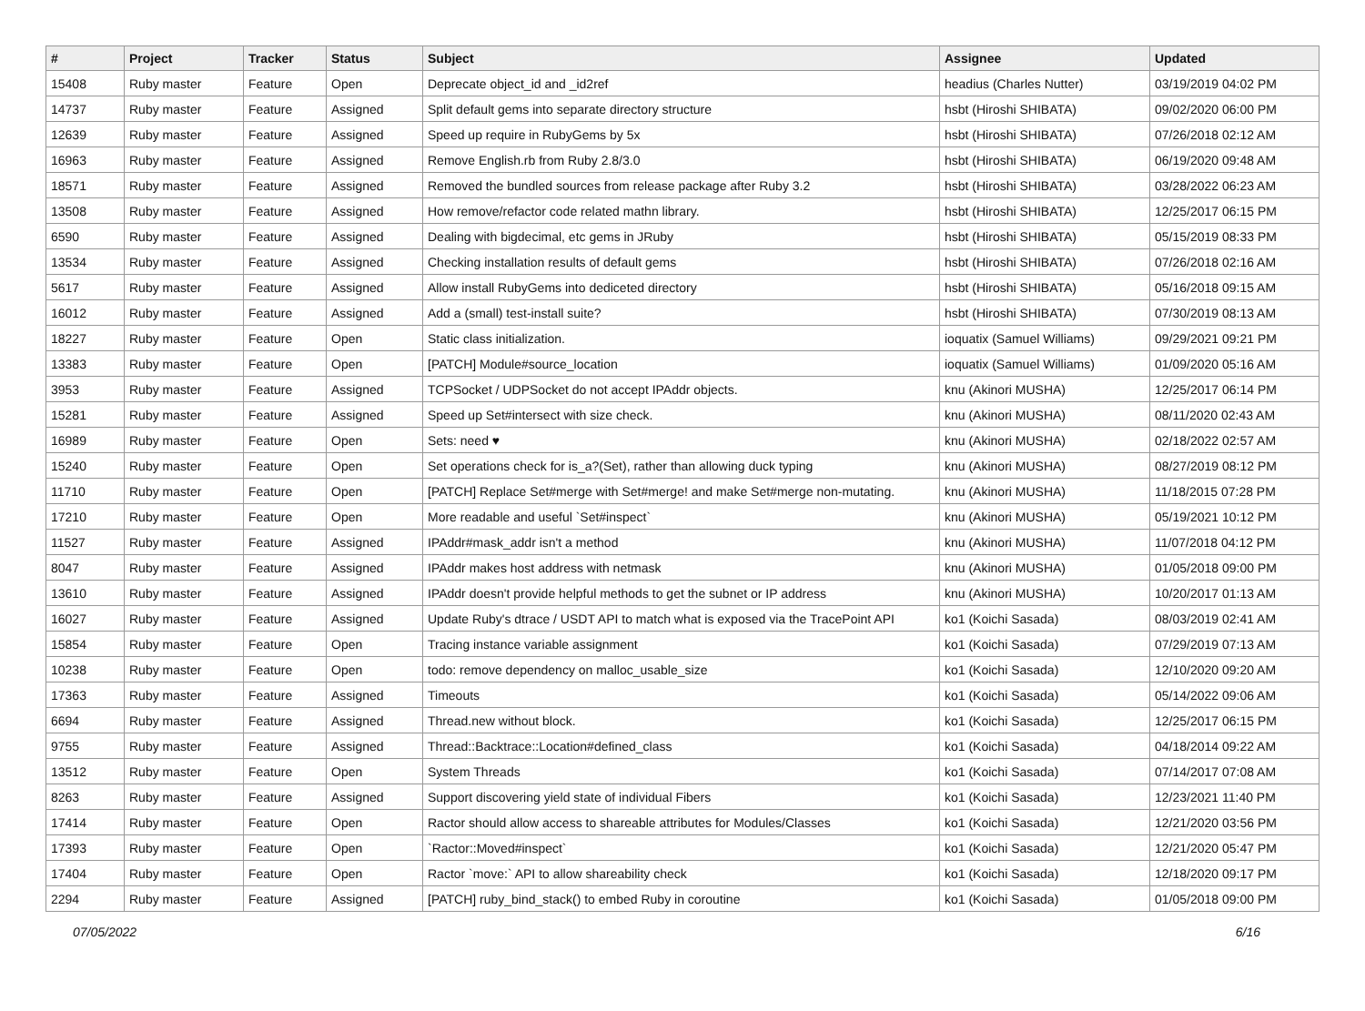| # | Project | Tracker | Status | Subject | Assignee | Updated |
| --- | --- | --- | --- | --- | --- | --- |
| 15408 | Ruby master | Feature | Open | Deprecate object_id and _id2ref | headius (Charles Nutter) | 03/19/2019 04:02 PM |
| 14737 | Ruby master | Feature | Assigned | Split default gems into separate directory structure | hsbt (Hiroshi SHIBATA) | 09/02/2020 06:00 PM |
| 12639 | Ruby master | Feature | Assigned | Speed up require in RubyGems by 5x | hsbt (Hiroshi SHIBATA) | 07/26/2018 02:12 AM |
| 16963 | Ruby master | Feature | Assigned | Remove English.rb from Ruby 2.8/3.0 | hsbt (Hiroshi SHIBATA) | 06/19/2020 09:48 AM |
| 18571 | Ruby master | Feature | Assigned | Removed the bundled sources from release package after Ruby 3.2 | hsbt (Hiroshi SHIBATA) | 03/28/2022 06:23 AM |
| 13508 | Ruby master | Feature | Assigned | How remove/refactor code related mathn library. | hsbt (Hiroshi SHIBATA) | 12/25/2017 06:15 PM |
| 6590 | Ruby master | Feature | Assigned | Dealing with bigdecimal, etc gems in JRuby | hsbt (Hiroshi SHIBATA) | 05/15/2019 08:33 PM |
| 13534 | Ruby master | Feature | Assigned | Checking installation results of default gems | hsbt (Hiroshi SHIBATA) | 07/26/2018 02:16 AM |
| 5617 | Ruby master | Feature | Assigned | Allow install RubyGems into dediceted directory | hsbt (Hiroshi SHIBATA) | 05/16/2018 09:15 AM |
| 16012 | Ruby master | Feature | Assigned | Add a (small) test-install suite? | hsbt (Hiroshi SHIBATA) | 07/30/2019 08:13 AM |
| 18227 | Ruby master | Feature | Open | Static class initialization. | ioquatix (Samuel Williams) | 09/29/2021 09:21 PM |
| 13383 | Ruby master | Feature | Open | [PATCH] Module#source_location | ioquatix (Samuel Williams) | 01/09/2020 05:16 AM |
| 3953 | Ruby master | Feature | Assigned | TCPSocket / UDPSocket do not accept IPAddr objects. | knu (Akinori MUSHA) | 12/25/2017 06:14 PM |
| 15281 | Ruby master | Feature | Assigned | Speed up Set#intersect with size check. | knu (Akinori MUSHA) | 08/11/2020 02:43 AM |
| 16989 | Ruby master | Feature | Open | Sets: need ♥ | knu (Akinori MUSHA) | 02/18/2022 02:57 AM |
| 15240 | Ruby master | Feature | Open | Set operations check for is_a?(Set), rather than allowing duck typing | knu (Akinori MUSHA) | 08/27/2019 08:12 PM |
| 11710 | Ruby master | Feature | Open | [PATCH] Replace Set#merge with Set#merge! and make Set#merge non-mutating. | knu (Akinori MUSHA) | 11/18/2015 07:28 PM |
| 17210 | Ruby master | Feature | Open | More readable and useful `Set#inspect` | knu (Akinori MUSHA) | 05/19/2021 10:12 PM |
| 11527 | Ruby master | Feature | Assigned | IPAddr#mask_addr isn't a method | knu (Akinori MUSHA) | 11/07/2018 04:12 PM |
| 8047 | Ruby master | Feature | Assigned | IPAddr makes host address with netmask | knu (Akinori MUSHA) | 01/05/2018 09:00 PM |
| 13610 | Ruby master | Feature | Assigned | IPAddr doesn't provide helpful methods to get the subnet or IP address | knu (Akinori MUSHA) | 10/20/2017 01:13 AM |
| 16027 | Ruby master | Feature | Assigned | Update Ruby's dtrace / USDT API to match what is exposed via the TracePoint API | ko1 (Koichi Sasada) | 08/03/2019 02:41 AM |
| 15854 | Ruby master | Feature | Open | Tracing instance variable assignment | ko1 (Koichi Sasada) | 07/29/2019 07:13 AM |
| 10238 | Ruby master | Feature | Open | todo: remove dependency on malloc_usable_size | ko1 (Koichi Sasada) | 12/10/2020 09:20 AM |
| 17363 | Ruby master | Feature | Assigned | Timeouts | ko1 (Koichi Sasada) | 05/14/2022 09:06 AM |
| 6694 | Ruby master | Feature | Assigned | Thread.new without block. | ko1 (Koichi Sasada) | 12/25/2017 06:15 PM |
| 9755 | Ruby master | Feature | Assigned | Thread::Backtrace::Location#defined_class | ko1 (Koichi Sasada) | 04/18/2014 09:22 AM |
| 13512 | Ruby master | Feature | Open | System Threads | ko1 (Koichi Sasada) | 07/14/2017 07:08 AM |
| 8263 | Ruby master | Feature | Assigned | Support discovering yield state of individual Fibers | ko1 (Koichi Sasada) | 12/23/2021 11:40 PM |
| 17414 | Ruby master | Feature | Open | Ractor should allow access to shareable attributes for Modules/Classes | ko1 (Koichi Sasada) | 12/21/2020 03:56 PM |
| 17393 | Ruby master | Feature | Open | `Ractor::Moved#inspect` | ko1 (Koichi Sasada) | 12/21/2020 05:47 PM |
| 17404 | Ruby master | Feature | Open | Ractor `move:` API to allow shareability check | ko1 (Koichi Sasada) | 12/18/2020 09:17 PM |
| 2294 | Ruby master | Feature | Assigned | [PATCH] ruby_bind_stack() to embed Ruby in coroutine | ko1 (Koichi Sasada) | 01/05/2018 09:00 PM |
07/05/2022 6/16